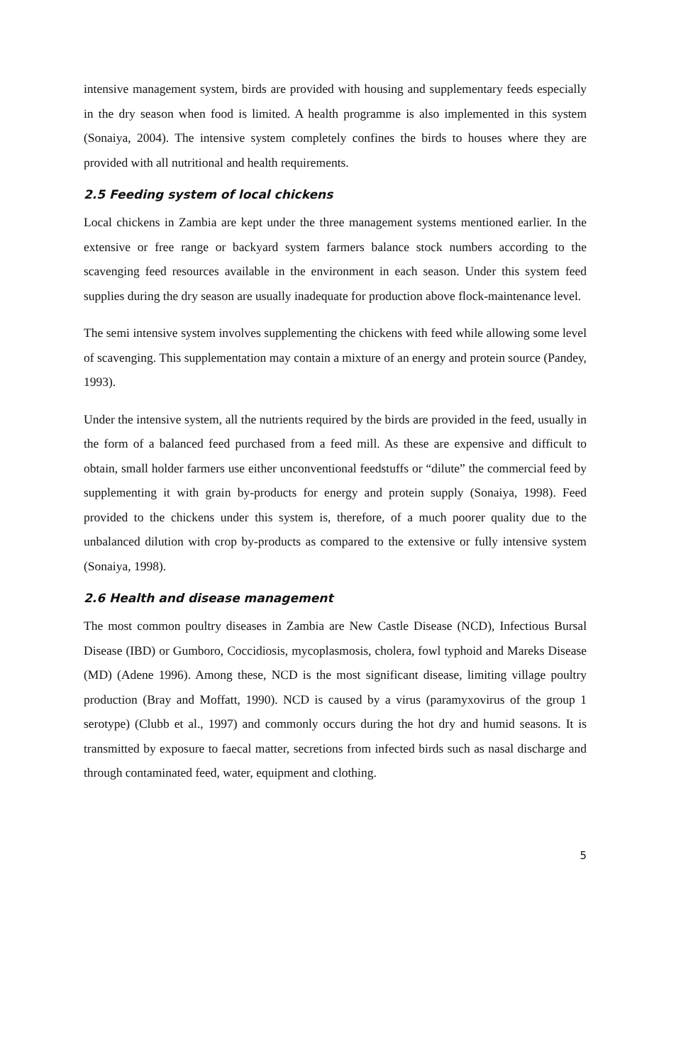intensive management system, birds are provided with housing and supplementary feeds especially in the dry season when food is limited. A health programme is also implemented in this system (Sonaiya, 2004). The intensive system completely confines the birds to houses where they are provided with all nutritional and health requirements.
2.5 Feeding system of local chickens
Local chickens in Zambia are kept under the three management systems mentioned earlier. In the extensive or free range or backyard system farmers balance stock numbers according to the scavenging feed resources available in the environment in each season. Under this system feed supplies during the dry season are usually inadequate for production above flock-maintenance level.
The semi intensive system involves supplementing the chickens with feed while allowing some level of scavenging. This supplementation may contain a mixture of an energy and protein source (Pandey, 1993).
Under the intensive system, all the nutrients required by the birds are provided in the feed, usually in the form of a balanced feed purchased from a feed mill. As these are expensive and difficult to obtain, small holder farmers use either unconventional feedstuffs or “dilute” the commercial feed by supplementing it with grain by-products for energy and protein supply (Sonaiya, 1998). Feed provided to the chickens under this system is, therefore, of a much poorer quality due to the unbalanced dilution with crop by-products as compared to the extensive or fully intensive system (Sonaiya, 1998).
2.6 Health and disease management
The most common poultry diseases in Zambia are New Castle Disease (NCD), Infectious Bursal Disease (IBD) or Gumboro, Coccidiosis, mycoplasmosis, cholera, fowl typhoid and Mareks Disease (MD) (Adene 1996). Among these, NCD is the most significant disease, limiting village poultry production (Bray and Moffatt, 1990). NCD is caused by a virus (paramyxovirus of the group 1 serotype) (Clubb et al., 1997) and commonly occurs during the hot dry and humid seasons. It is transmitted by exposure to faecal matter, secretions from infected birds such as nasal discharge and through contaminated feed, water, equipment and clothing.
5